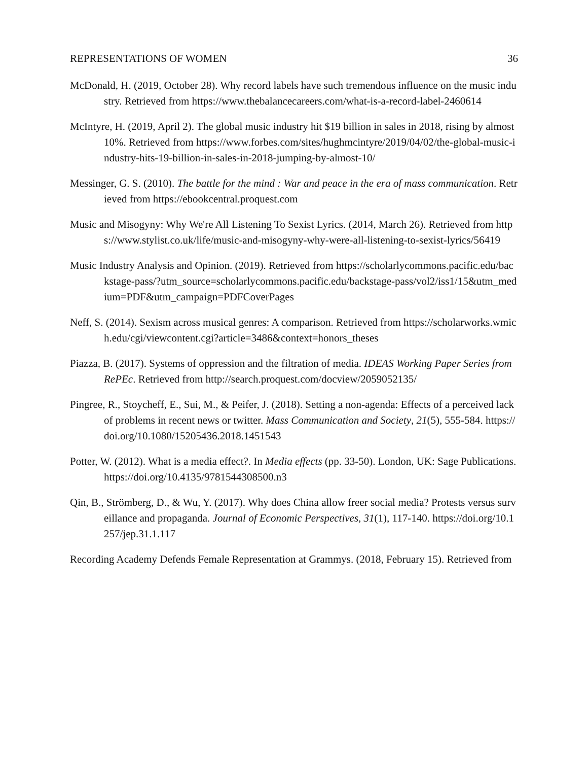REPRESENTATIONS OF WOMEN 36
McDonald, H. (2019, October 28). Why record labels have such tremendous influence on the music industry. Retrieved from https://www.thebalancecareers.com/what-is-a-record-label-2460614
McIntyre, H. (2019, April 2). The global music industry hit $19 billion in sales in 2018, rising by almost 10%. Retrieved from https://www.forbes.com/sites/hughmcintyre/2019/04/02/the-global-music-industry-hits-19-billion-in-sales-in-2018-jumping-by-almost-10/
Messinger, G. S. (2010). The battle for the mind : War and peace in the era of mass communication. Retrieved from https://ebookcentral.proquest.com
Music and Misogyny: Why We're All Listening To Sexist Lyrics. (2014, March 26). Retrieved from https://www.stylist.co.uk/life/music-and-misogyny-why-were-all-listening-to-sexist-lyrics/56419
Music Industry Analysis and Opinion. (2019). Retrieved from https://scholarlycommons.pacific.edu/backstage-pass/?utm_source=scholarlycommons.pacific.edu/backstage-pass/vol2/iss1/15&utm_medium=PDF&utm_campaign=PDFCoverPages
Neff, S. (2014). Sexism across musical genres: A comparison. Retrieved from https://scholarworks.wmich.edu/cgi/viewcontent.cgi?article=3486&context=honors_theses
Piazza, B. (2017). Systems of oppression and the filtration of media. IDEAS Working Paper Series from RePEc. Retrieved from http://search.proquest.com/docview/2059052135/
Pingree, R., Stoycheff, E., Sui, M., & Peifer, J. (2018). Setting a non-agenda: Effects of a perceived lack of problems in recent news or twitter. Mass Communication and Society, 21(5), 555-584. https://doi.org/10.1080/15205436.2018.1451543
Potter, W. (2012). What is a media effect?. In Media effects (pp. 33-50). London, UK: Sage Publications. https://doi.org/10.4135/9781544308500.n3
Qin, B., Strömberg, D., & Wu, Y. (2017). Why does China allow freer social media? Protests versus surveillance and propaganda. Journal of Economic Perspectives, 31(1), 117-140. https://doi.org/10.1257/jep.31.1.117
Recording Academy Defends Female Representation at Grammys. (2018, February 15). Retrieved from